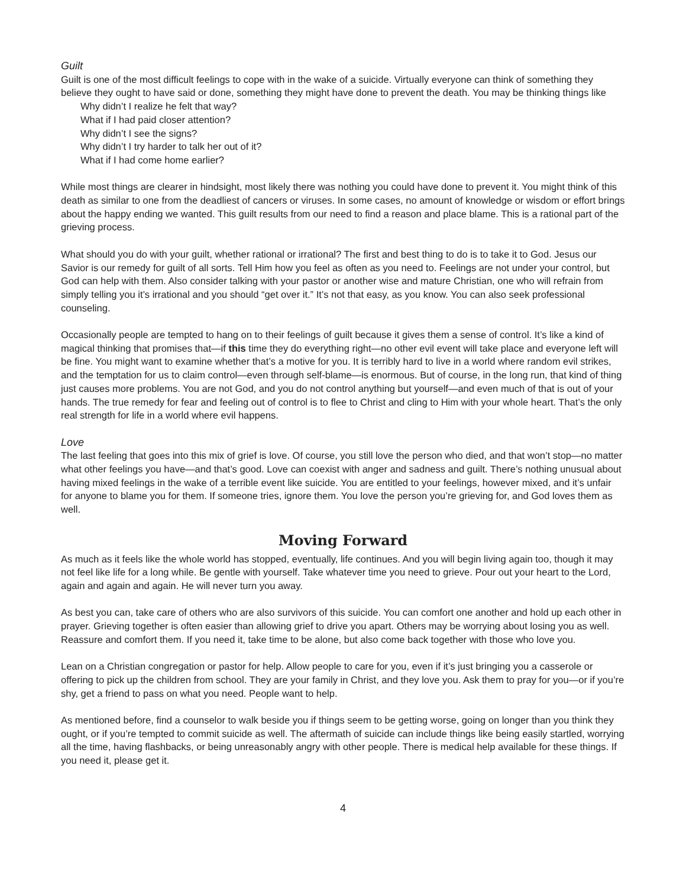Guilt
Guilt is one of the most difficult feelings to cope with in the wake of a suicide. Virtually everyone can think of something they believe they ought to have said or done, something they might have done to prevent the death. You may be thinking things like
Why didn’t I realize he felt that way?
What if I had paid closer attention?
Why didn’t I see the signs?
Why didn’t I try harder to talk her out of it?
What if I had come home earlier?
While most things are clearer in hindsight, most likely there was nothing you could have done to prevent it. You might think of this death as similar to one from the deadliest of cancers or viruses. In some cases, no amount of knowledge or wisdom or effort brings about the happy ending we wanted. This guilt results from our need to find a reason and place blame. This is a rational part of the grieving process.
What should you do with your guilt, whether rational or irrational? The first and best thing to do is to take it to God. Jesus our Savior is our remedy for guilt of all sorts. Tell Him how you feel as often as you need to. Feelings are not under your control, but God can help with them. Also consider talking with your pastor or another wise and mature Christian, one who will refrain from simply telling you it’s irrational and you should “get over it.” It’s not that easy, as you know. You can also seek professional counseling.
Occasionally people are tempted to hang on to their feelings of guilt because it gives them a sense of control. It’s like a kind of magical thinking that promises that—if this time they do everything right—no other evil event will take place and everyone left will be fine. You might want to examine whether that’s a motive for you. It is terribly hard to live in a world where random evil strikes, and the temptation for us to claim control—even through self-blame—is enormous. But of course, in the long run, that kind of thing just causes more problems. You are not God, and you do not control anything but yourself—and even much of that is out of your hands. The true remedy for fear and feeling out of control is to flee to Christ and cling to Him with your whole heart. That’s the only real strength for life in a world where evil happens.
Love
The last feeling that goes into this mix of grief is love. Of course, you still love the person who died, and that won’t stop—no matter what other feelings you have—and that’s good. Love can coexist with anger and sadness and guilt. There’s nothing unusual about having mixed feelings in the wake of a terrible event like suicide. You are entitled to your feelings, however mixed, and it’s unfair for anyone to blame you for them. If someone tries, ignore them. You love the person you’re grieving for, and God loves them as well.
Moving Forward
As much as it feels like the whole world has stopped, eventually, life continues. And you will begin living again too, though it may not feel like life for a long while. Be gentle with yourself. Take whatever time you need to grieve. Pour out your heart to the Lord, again and again and again. He will never turn you away.
As best you can, take care of others who are also survivors of this suicide. You can comfort one another and hold up each other in prayer. Grieving together is often easier than allowing grief to drive you apart. Others may be worrying about losing you as well. Reassure and comfort them. If you need it, take time to be alone, but also come back together with those who love you.
Lean on a Christian congregation or pastor for help. Allow people to care for you, even if it’s just bringing you a casserole or offering to pick up the children from school. They are your family in Christ, and they love you. Ask them to pray for you—or if you’re shy, get a friend to pass on what you need. People want to help.
As mentioned before, find a counselor to walk beside you if things seem to be getting worse, going on longer than you think they ought, or if you’re tempted to commit suicide as well. The aftermath of suicide can include things like being easily startled, worrying all the time, having flashbacks, or being unreasonably angry with other people. There is medical help available for these things. If you need it, please get it.
4